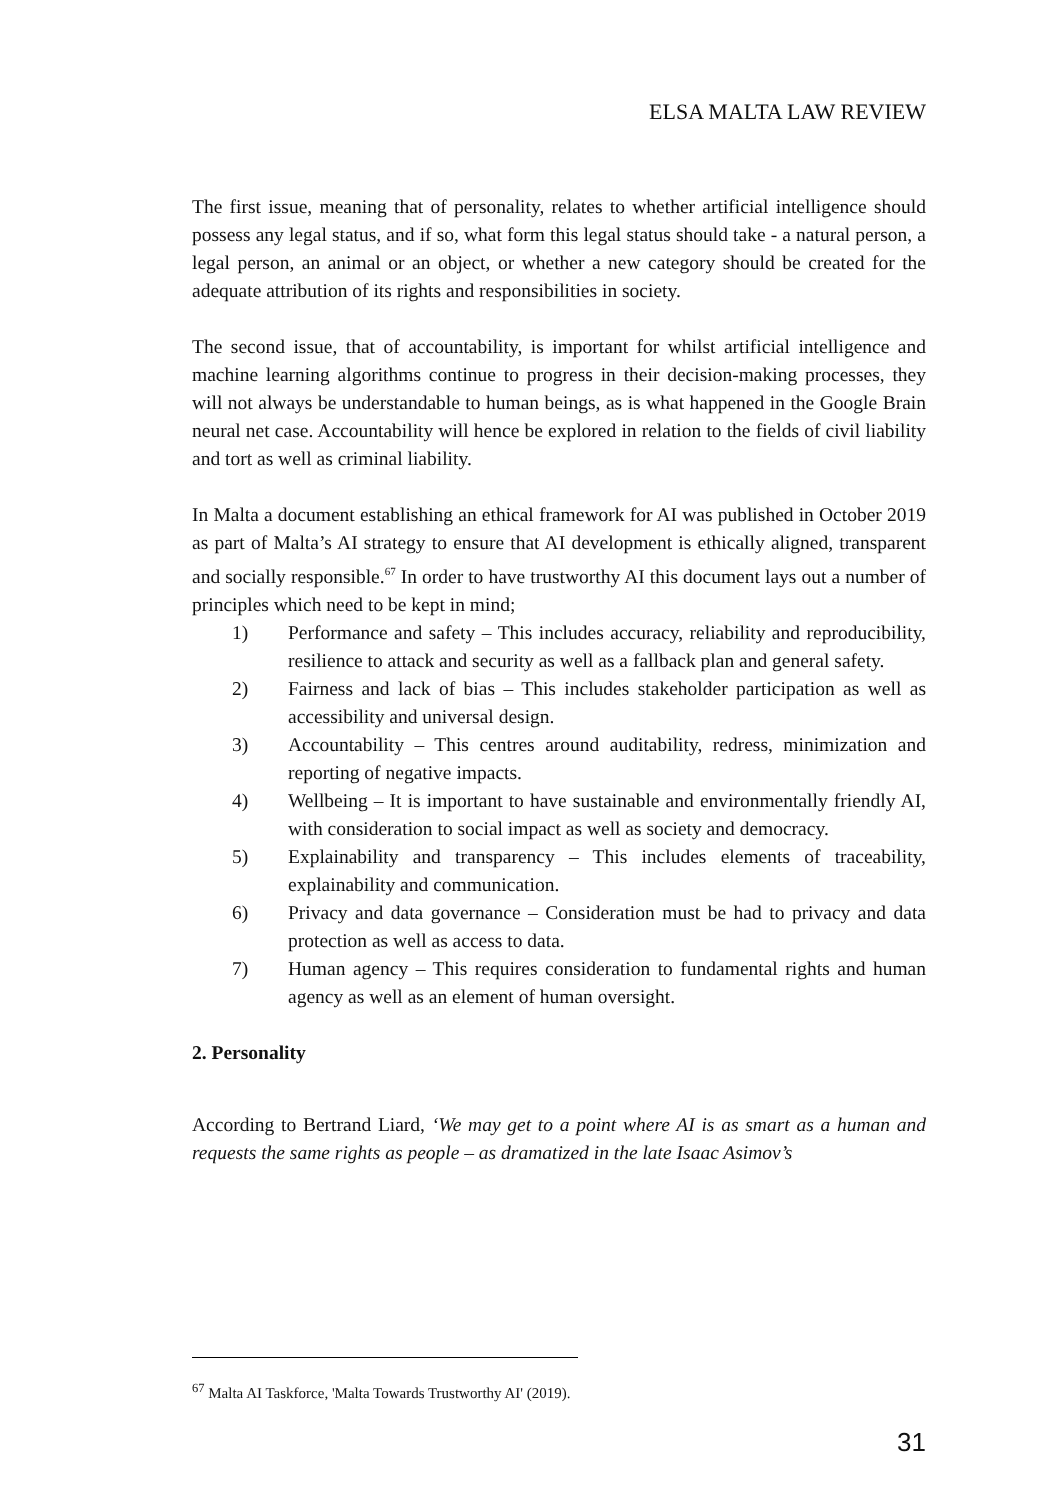ELSA MALTA LAW REVIEW
The first issue, meaning that of personality, relates to whether artificial intelligence should possess any legal status, and if so, what form this legal status should take - a natural person, a legal person, an animal or an object, or whether a new category should be created for the adequate attribution of its rights and responsibilities in society.
The second issue, that of accountability, is important for whilst artificial intelligence and machine learning algorithms continue to progress in their decision-making processes, they will not always be understandable to human beings, as is what happened in the Google Brain neural net case. Accountability will hence be explored in relation to the fields of civil liability and tort as well as criminal liability.
In Malta a document establishing an ethical framework for AI was published in October 2019 as part of Malta’s AI strategy to ensure that AI development is ethically aligned, transparent and socially responsible.<sup>67</sup> In order to have trustworthy AI this document lays out a number of principles which need to be kept in mind;
1) Performance and safety – This includes accuracy, reliability and reproducibility, resilience to attack and security as well as a fallback plan and general safety.
2) Fairness and lack of bias – This includes stakeholder participation as well as accessibility and universal design.
3) Accountability – This centres around auditability, redress, minimization and reporting of negative impacts.
4) Wellbeing – It is important to have sustainable and environmentally friendly AI, with consideration to social impact as well as society and democracy.
5) Explainability and transparency – This includes elements of traceability, explainability and communication.
6) Privacy and data governance – Consideration must be had to privacy and data protection as well as access to data.
7) Human agency – This requires consideration to fundamental rights and human agency as well as an element of human oversight.
2. Personality
According to Bertrand Liard, ‘We may get to a point where AI is as smart as a human and requests the same rights as people – as dramatized in the late Isaac Asimov’s
<sup>67</sup> Malta AI Taskforce, 'Malta Towards Trustworthy AI' (2019).
31